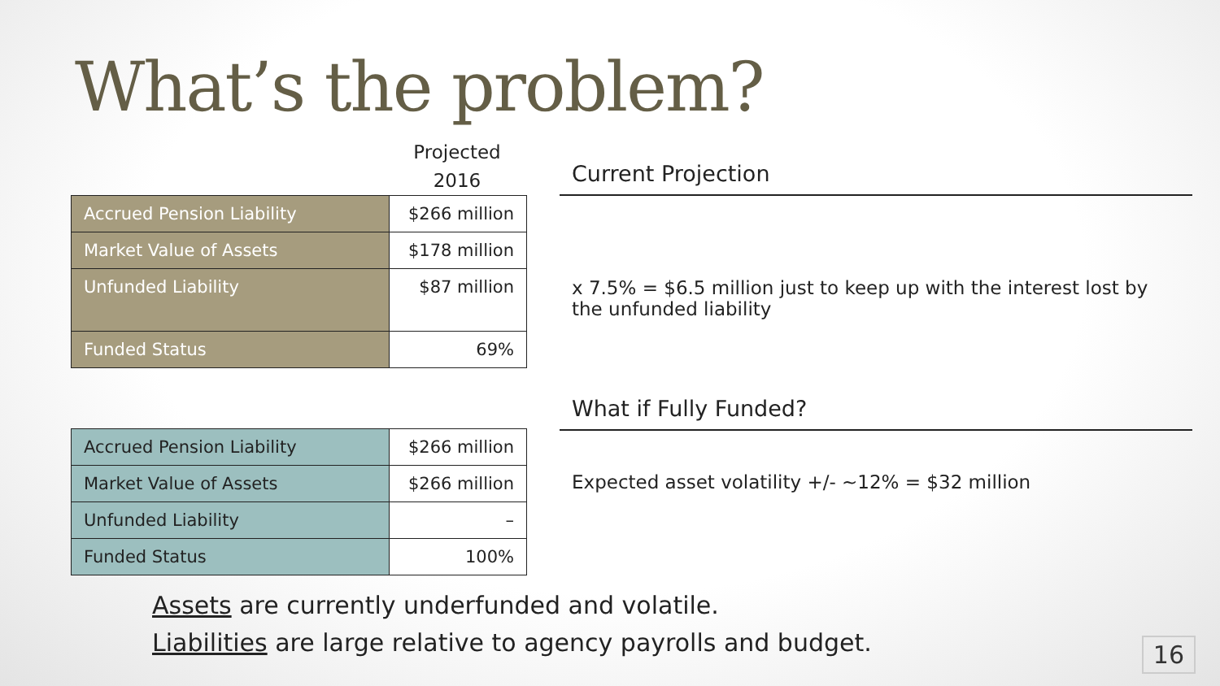What’s the problem?
Projected
2016
| Accrued Pension Liability | $266 million |
| Market Value of Assets | $178 million |
| Unfunded Liability | $87 million |
| Funded Status | 69% |
| Accrued Pension Liability | $266 million |
| Market Value of Assets | $266 million |
| Unfunded Liability | – |
| Funded Status | 100% |
Current Projection
x 7.5% = $6.5 million just to keep up with the interest lost by the unfunded liability
What if Fully Funded?
Expected asset volatility +/- ~12% = $32 million
Assets are currently underfunded and volatile.
Liabilities are large relative to agency payrolls and budget.
16